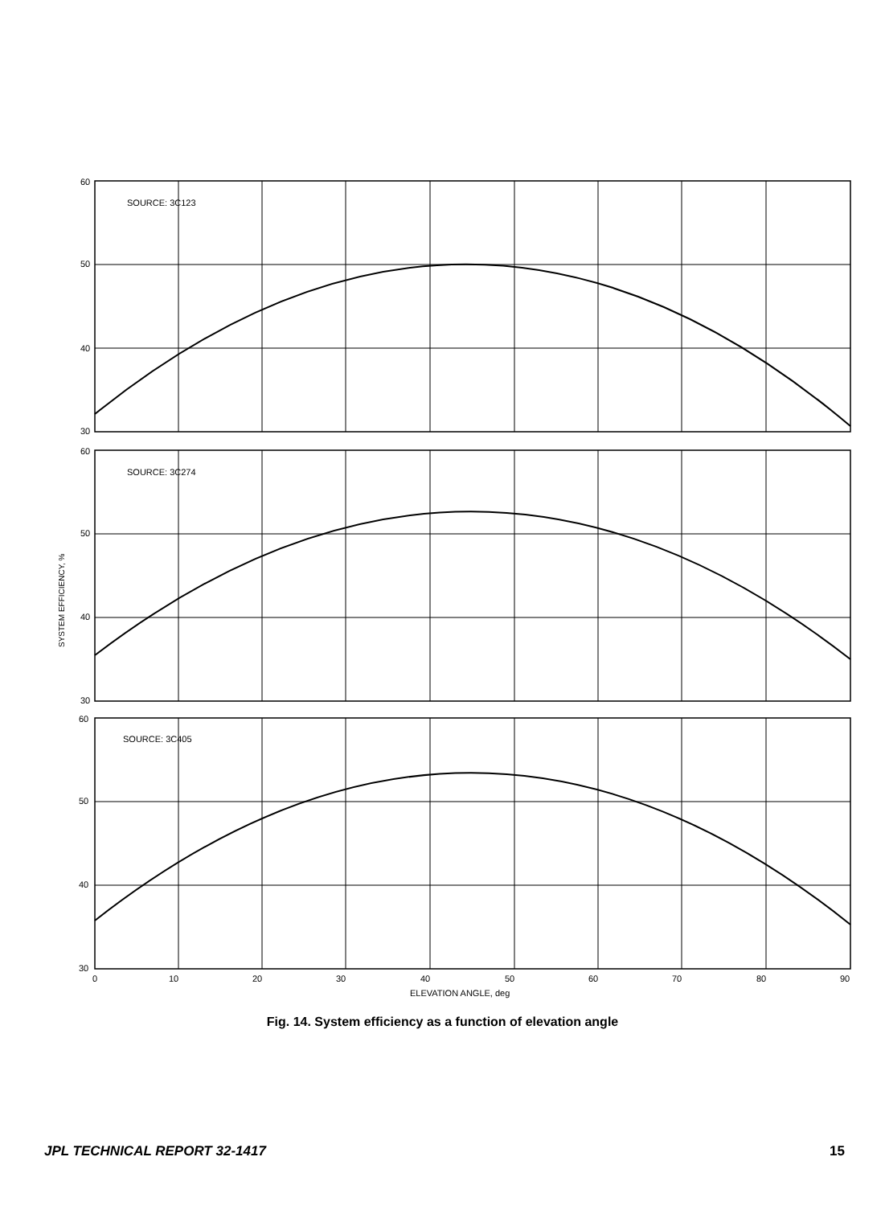SYSTEM EFFICIENCY, %
SOURCE: 3C123
SOURCE: 3C274
SOURCE: 3C405
60
50
40
30
60
50
40
30
60
50
40
30
0
10
20
30
40
50
60
70
80
90
ELEVATION ANGLE, deg
Fig. 14. System efficiency as a function of elevation angle
JPL TECHNICAL REPORT 32-1417 15